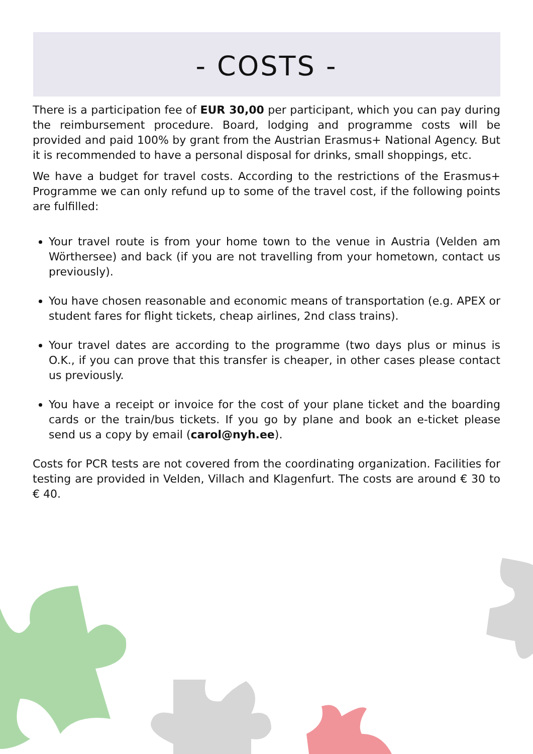- COSTS -
There is a participation fee of EUR 30,00 per participant, which you can pay during the reimbursement procedure. Board, lodging and programme costs will be provided and paid 100% by grant from the Austrian Erasmus+ National Agency. But it is recommended to have a personal disposal for drinks, small shoppings, etc.
We have a budget for travel costs. According to the restrictions of the Erasmus+ Programme we can only refund up to some of the travel cost, if the following points are fulfilled:
Your travel route is from your home town to the venue in Austria (Velden am Wörthersee) and back (if you are not travelling from your hometown, contact us previously).
You have chosen reasonable and economic means of transportation (e.g. APEX or student fares for flight tickets, cheap airlines, 2nd class trains).
Your travel dates are according to the programme (two days plus or minus is O.K., if you can prove that this transfer is cheaper, in other cases please contact us previously.
You have a receipt or invoice for the cost of your plane ticket and the boarding cards or the train/bus tickets. If you go by plane and book an e-ticket please send us a copy by email (carol@nyh.ee).
Costs for PCR tests are not covered from the coordinating organization. Facilities for testing are provided in Velden, Villach and Klagenfurt. The costs are around € 30 to € 40.